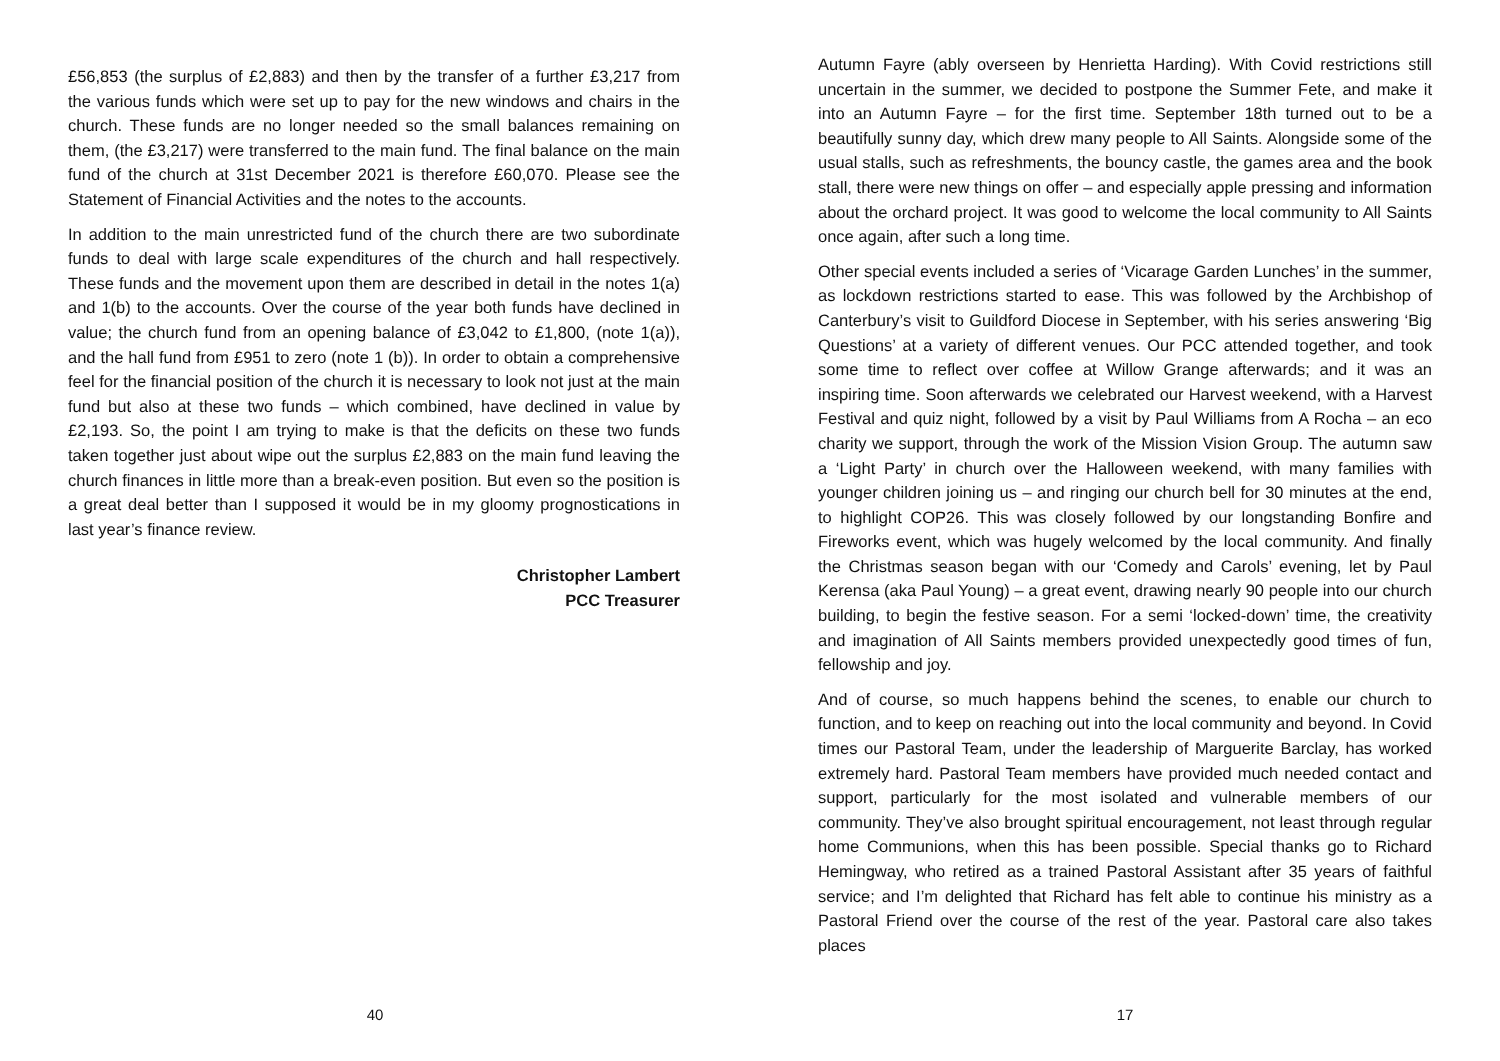£56,853 (the surplus of £2,883) and then by the transfer of a further £3,217 from the various funds which were set up to pay for the new windows and chairs in the church. These funds are no longer needed so the small balances remaining on them, (the £3,217) were transferred to the main fund. The final balance on the main fund of the church at 31st December 2021 is therefore £60,070. Please see the Statement of Financial Activities and the notes to the accounts.
In addition to the main unrestricted fund of the church there are two subordinate funds to deal with large scale expenditures of the church and hall respectively. These funds and the movement upon them are described in detail in the notes 1(a) and 1(b) to the accounts. Over the course of the year both funds have declined in value; the church fund from an opening balance of £3,042 to £1,800, (note 1(a)), and the hall fund from £951 to zero (note 1 (b)). In order to obtain a comprehensive feel for the financial position of the church it is necessary to look not just at the main fund but also at these two funds – which combined, have declined in value by £2,193. So, the point I am trying to make is that the deficits on these two funds taken together just about wipe out the surplus £2,883 on the main fund leaving the church finances in little more than a break-even position. But even so the position is a great deal better than I supposed it would be in my gloomy prognostications in last year’s finance review.
Christopher Lambert
PCC Treasurer
40
Autumn Fayre (ably overseen by Henrietta Harding). With Covid restrictions still uncertain in the summer, we decided to postpone the Summer Fete, and make it into an Autumn Fayre – for the first time. September 18th turned out to be a beautifully sunny day, which drew many people to All Saints. Alongside some of the usual stalls, such as refreshments, the bouncy castle, the games area and the book stall, there were new things on offer – and especially apple pressing and information about the orchard project. It was good to welcome the local community to All Saints once again, after such a long time.
Other special events included a series of ‘Vicarage Garden Lunches’ in the summer, as lockdown restrictions started to ease. This was followed by the Archbishop of Canterbury’s visit to Guildford Diocese in September, with his series answering ‘Big Questions’ at a variety of different venues. Our PCC attended together, and took some time to reflect over coffee at Willow Grange afterwards; and it was an inspiring time. Soon afterwards we celebrated our Harvest weekend, with a Harvest Festival and quiz night, followed by a visit by Paul Williams from A Rocha – an eco charity we support, through the work of the Mission Vision Group. The autumn saw a ‘Light Party’ in church over the Halloween weekend, with many families with younger children joining us – and ringing our church bell for 30 minutes at the end, to highlight COP26. This was closely followed by our longstanding Bonfire and Fireworks event, which was hugely welcomed by the local community. And finally the Christmas season began with our ‘Comedy and Carols’ evening, let by Paul Kerensa (aka Paul Young) – a great event, drawing nearly 90 people into our church building, to begin the festive season. For a semi ‘locked-down’ time, the creativity and imagination of All Saints members provided unexpectedly good times of fun, fellowship and joy.
And of course, so much happens behind the scenes, to enable our church to function, and to keep on reaching out into the local community and beyond. In Covid times our Pastoral Team, under the leadership of Marguerite Barclay, has worked extremely hard. Pastoral Team members have provided much needed contact and support, particularly for the most isolated and vulnerable members of our community. They’ve also brought spiritual encouragement, not least through regular home Communions, when this has been possible. Special thanks go to Richard Hemingway, who retired as a trained Pastoral Assistant after 35 years of faithful service; and I’m delighted that Richard has felt able to continue his ministry as a Pastoral Friend over the course of the rest of the year. Pastoral care also takes places
17